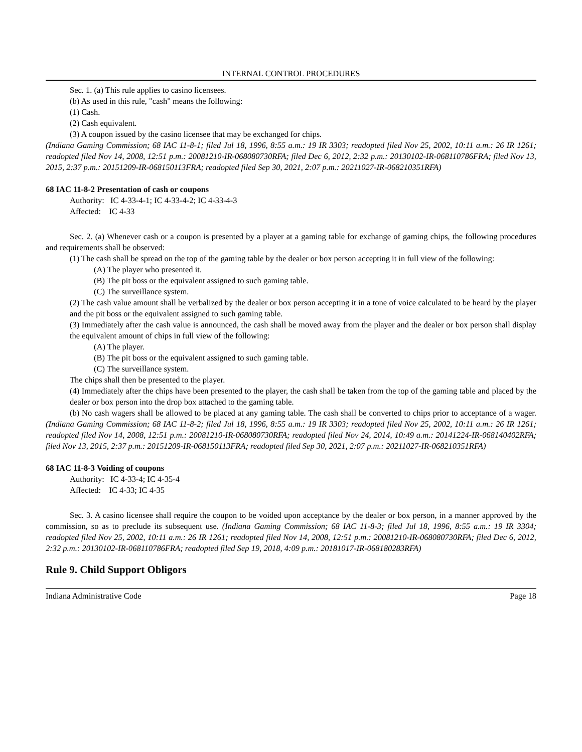INTERNAL CONTROL PROCEDURES
Sec. 1. (a) This rule applies to casino licensees.
(b) As used in this rule, "cash" means the following:
(1) Cash.
(2) Cash equivalent.
(3) A coupon issued by the casino licensee that may be exchanged for chips.
(Indiana Gaming Commission; 68 IAC 11-8-1; filed Jul 18, 1996, 8:55 a.m.: 19 IR 3303; readopted filed Nov 25, 2002, 10:11 a.m.: 26 IR 1261; readopted filed Nov 14, 2008, 12:51 p.m.: 20081210-IR-068080730RFA; filed Dec 6, 2012, 2:32 p.m.: 20130102-IR-068110786FRA; filed Nov 13, 2015, 2:37 p.m.: 20151209-IR-068150113FRA; readopted filed Sep 30, 2021, 2:07 p.m.: 20211027-IR-068210351RFA)
68 IAC 11-8-2 Presentation of cash or coupons
Authority: IC 4-33-4-1; IC 4-33-4-2; IC 4-33-4-3
Affected: IC 4-33
Sec. 2. (a) Whenever cash or a coupon is presented by a player at a gaming table for exchange of gaming chips, the following procedures and requirements shall be observed:
(1) The cash shall be spread on the top of the gaming table by the dealer or box person accepting it in full view of the following:
(A) The player who presented it.
(B) The pit boss or the equivalent assigned to such gaming table.
(C) The surveillance system.
(2) The cash value amount shall be verbalized by the dealer or box person accepting it in a tone of voice calculated to be heard by the player and the pit boss or the equivalent assigned to such gaming table.
(3) Immediately after the cash value is announced, the cash shall be moved away from the player and the dealer or box person shall display the equivalent amount of chips in full view of the following:
(A) The player.
(B) The pit boss or the equivalent assigned to such gaming table.
(C) The surveillance system.
The chips shall then be presented to the player.
(4) Immediately after the chips have been presented to the player, the cash shall be taken from the top of the gaming table and placed by the dealer or box person into the drop box attached to the gaming table.
(b) No cash wagers shall be allowed to be placed at any gaming table. The cash shall be converted to chips prior to acceptance of a wager. (Indiana Gaming Commission; 68 IAC 11-8-2; filed Jul 18, 1996, 8:55 a.m.: 19 IR 3303; readopted filed Nov 25, 2002, 10:11 a.m.: 26 IR 1261; readopted filed Nov 14, 2008, 12:51 p.m.: 20081210-IR-068080730RFA; readopted filed Nov 24, 2014, 10:49 a.m.: 20141224-IR-068140402RFA; filed Nov 13, 2015, 2:37 p.m.: 20151209-IR-068150113FRA; readopted filed Sep 30, 2021, 2:07 p.m.: 20211027-IR-068210351RFA)
68 IAC 11-8-3 Voiding of coupons
Authority: IC 4-33-4; IC 4-35-4
Affected: IC 4-33; IC 4-35
Sec. 3. A casino licensee shall require the coupon to be voided upon acceptance by the dealer or box person, in a manner approved by the commission, so as to preclude its subsequent use. (Indiana Gaming Commission; 68 IAC 11-8-3; filed Jul 18, 1996, 8:55 a.m.: 19 IR 3304; readopted filed Nov 25, 2002, 10:11 a.m.: 26 IR 1261; readopted filed Nov 14, 2008, 12:51 p.m.: 20081210-IR-068080730RFA; filed Dec 6, 2012, 2:32 p.m.: 20130102-IR-068110786FRA; readopted filed Sep 19, 2018, 4:09 p.m.: 20181017-IR-068180283RFA)
Rule 9. Child Support Obligors
Indiana Administrative Code Page 18